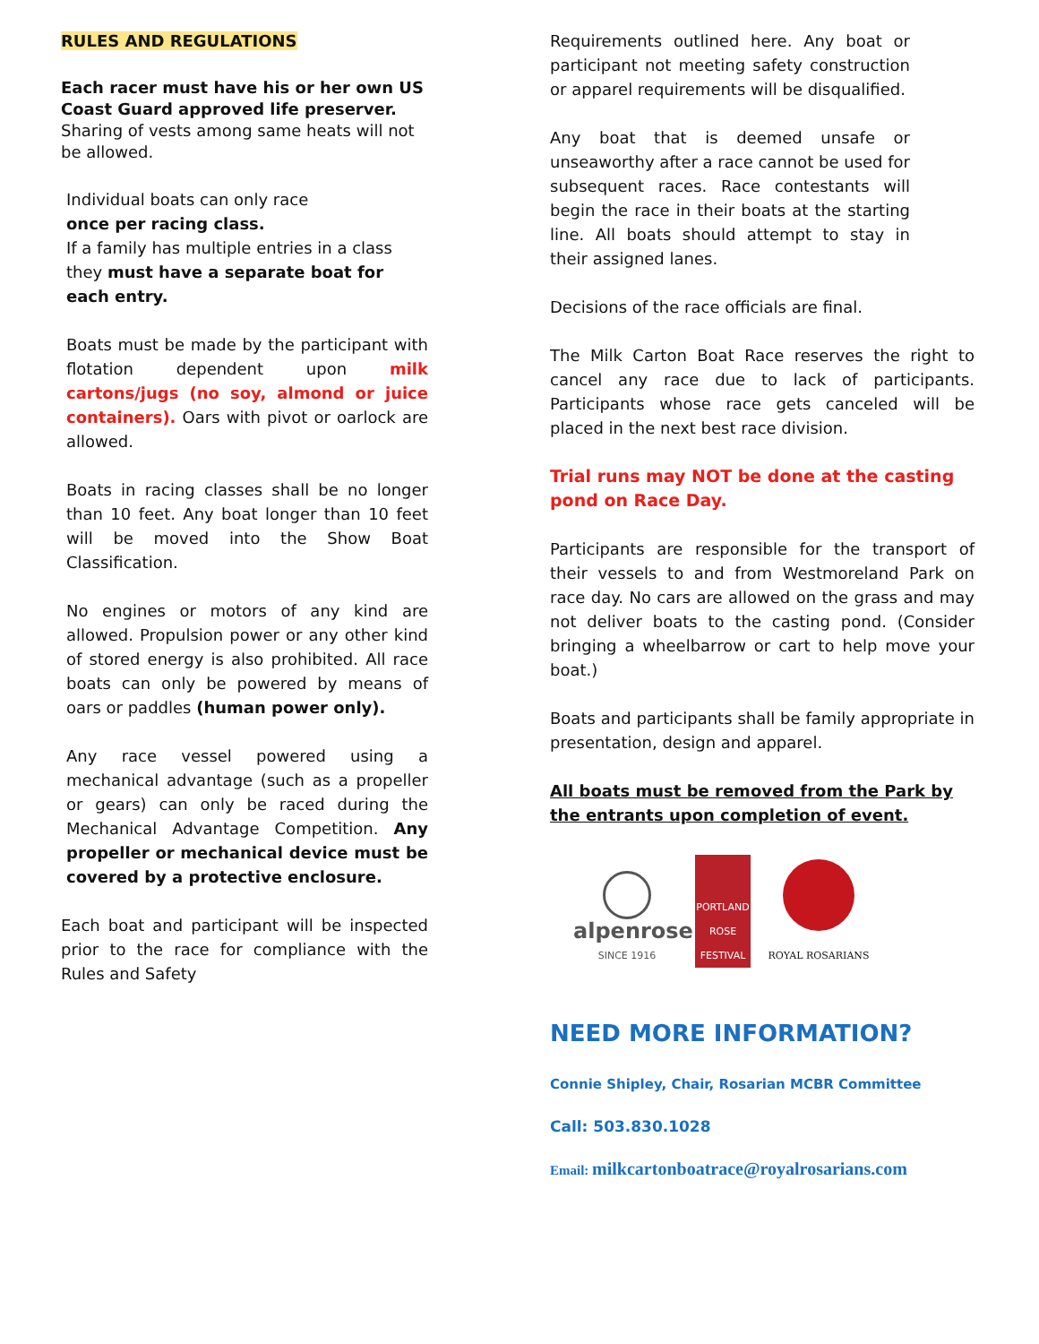RULES AND REGULATIONS
Each racer must have his or her own US Coast Guard approved life preserver. Sharing of vests among same heats will not be allowed.
Individual boats can only race
once per racing class.
If a family has multiple entries in a class they must have a separate boat for each entry.
Boats must be made by the participant with flotation dependent upon milk cartons/jugs (no soy, almond or juice containers). Oars with pivot or oarlock are allowed.
Boats in racing classes shall be no longer than 10 feet. Any boat longer than 10 feet will be moved into the Show Boat Classification.
No engines or motors of any kind are allowed. Propulsion power or any other kind of stored energy is also prohibited. All race boats can only be powered by means of oars or paddles (human power only).
Any race vessel powered using a mechanical advantage (such as a propeller or gears) can only be raced during the Mechanical Advantage Competition. Any propeller or mechanical device must be covered by a protective enclosure.
Each boat and participant will be inspected prior to the race for compliance with the Rules and Safety
Requirements outlined here. Any boat or participant not meeting safety construction or apparel requirements will be disqualified.
Any boat that is deemed unsafe or unseaworthy after a race cannot be used for subsequent races. Race contestants will begin the race in their boats at the starting line. All boats should attempt to stay in their assigned lanes.
Decisions of the race officials are final.
The Milk Carton Boat Race reserves the right to cancel any race due to lack of participants. Participants whose race gets canceled will be placed in the next best race division.
Trial runs may NOT be done at the casting pond on Race Day.
Participants are responsible for the transport of their vessels to and from Westmoreland Park on race day. No cars are allowed on the grass and may not deliver boats to the casting pond. (Consider bringing a wheelbarrow or cart to help move your boat.)
Boats and participants shall be family appropriate in presentation, design and apparel.
All boats must be removed from the Park by the entrants upon completion of event.
alpenrose
SINCE 1916
PORTLAND ROSE FESTIVAL
ROYAL ROSARIANS
NEED MORE INFORMATION?
Connie Shipley, Chair, Rosarian MCBR Committee
Call: 503.830.1028
Email: milkcartonboatrace@royalrosarians.com